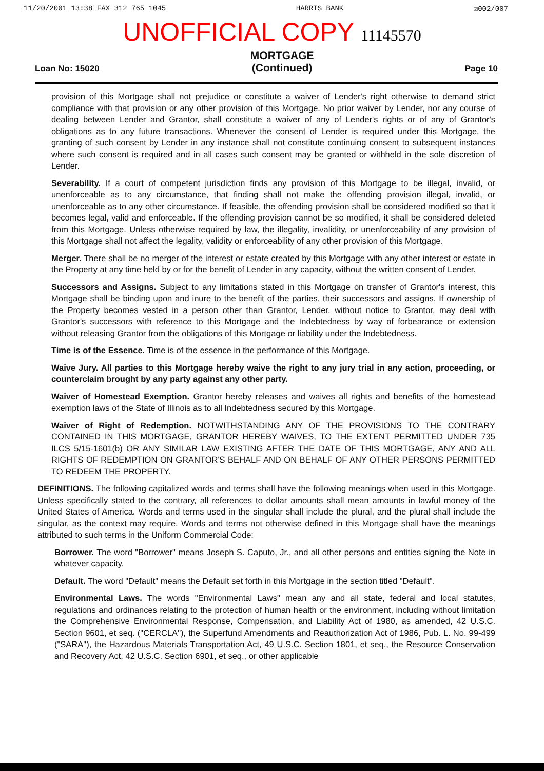11/20/2001 13:38 FAX 312 765 1045 HARRIS BANK ☑002/007
UNOFFICIAL COPY 11145570
Loan No: 15020 MORTGAGE
(Continued) Page 10
provision of this Mortgage shall not prejudice or constitute a waiver of Lender's right otherwise to demand strict compliance with that provision or any other provision of this Mortgage. No prior waiver by Lender, nor any course of dealing between Lender and Grantor, shall constitute a waiver of any of Lender's rights or of any of Grantor's obligations as to any future transactions. Whenever the consent of Lender is required under this Mortgage, the granting of such consent by Lender in any instance shall not constitute continuing consent to subsequent instances where such consent is required and in all cases such consent may be granted or withheld in the sole discretion of Lender.
Severability. If a court of competent jurisdiction finds any provision of this Mortgage to be illegal, invalid, or unenforceable as to any circumstance, that finding shall not make the offending provision illegal, invalid, or unenforceable as to any other circumstance. If feasible, the offending provision shall be considered modified so that it becomes legal, valid and enforceable. If the offending provision cannot be so modified, it shall be considered deleted from this Mortgage. Unless otherwise required by law, the illegality, invalidity, or unenforceability of any provision of this Mortgage shall not affect the legality, validity or enforceability of any other provision of this Mortgage.
Merger. There shall be no merger of the interest or estate created by this Mortgage with any other interest or estate in the Property at any time held by or for the benefit of Lender in any capacity, without the written consent of Lender.
Successors and Assigns. Subject to any limitations stated in this Mortgage on transfer of Grantor's interest, this Mortgage shall be binding upon and inure to the benefit of the parties, their successors and assigns. If ownership of the Property becomes vested in a person other than Grantor, Lender, without notice to Grantor, may deal with Grantor's successors with reference to this Mortgage and the Indebtedness by way of forbearance or extension without releasing Grantor from the obligations of this Mortgage or liability under the Indebtedness.
Time is of the Essence. Time is of the essence in the performance of this Mortgage.
Waive Jury. All parties to this Mortgage hereby waive the right to any jury trial in any action, proceeding, or counterclaim brought by any party against any other party.
Waiver of Homestead Exemption. Grantor hereby releases and waives all rights and benefits of the homestead exemption laws of the State of Illinois as to all Indebtedness secured by this Mortgage.
Waiver of Right of Redemption. NOTWITHSTANDING ANY OF THE PROVISIONS TO THE CONTRARY CONTAINED IN THIS MORTGAGE, GRANTOR HEREBY WAIVES, TO THE EXTENT PERMITTED UNDER 735 ILCS 5/15-1601(b) OR ANY SIMILAR LAW EXISTING AFTER THE DATE OF THIS MORTGAGE, ANY AND ALL RIGHTS OF REDEMPTION ON GRANTOR'S BEHALF AND ON BEHALF OF ANY OTHER PERSONS PERMITTED TO REDEEM THE PROPERTY.
DEFINITIONS. The following capitalized words and terms shall have the following meanings when used in this Mortgage. Unless specifically stated to the contrary, all references to dollar amounts shall mean amounts in lawful money of the United States of America. Words and terms used in the singular shall include the plural, and the plural shall include the singular, as the context may require. Words and terms not otherwise defined in this Mortgage shall have the meanings attributed to such terms in the Uniform Commercial Code:
Borrower. The word "Borrower" means Joseph S. Caputo, Jr., and all other persons and entities signing the Note in whatever capacity.
Default. The word "Default" means the Default set forth in this Mortgage in the section titled "Default".
Environmental Laws. The words "Environmental Laws" mean any and all state, federal and local statutes, regulations and ordinances relating to the protection of human health or the environment, including without limitation the Comprehensive Environmental Response, Compensation, and Liability Act of 1980, as amended, 42 U.S.C. Section 9601, et seq. ("CERCLA"), the Superfund Amendments and Reauthorization Act of 1986, Pub. L. No. 99-499 ("SARA"), the Hazardous Materials Transportation Act, 49 U.S.C. Section 1801, et seq., the Resource Conservation and Recovery Act, 42 U.S.C. Section 6901, et seq., or other applicable